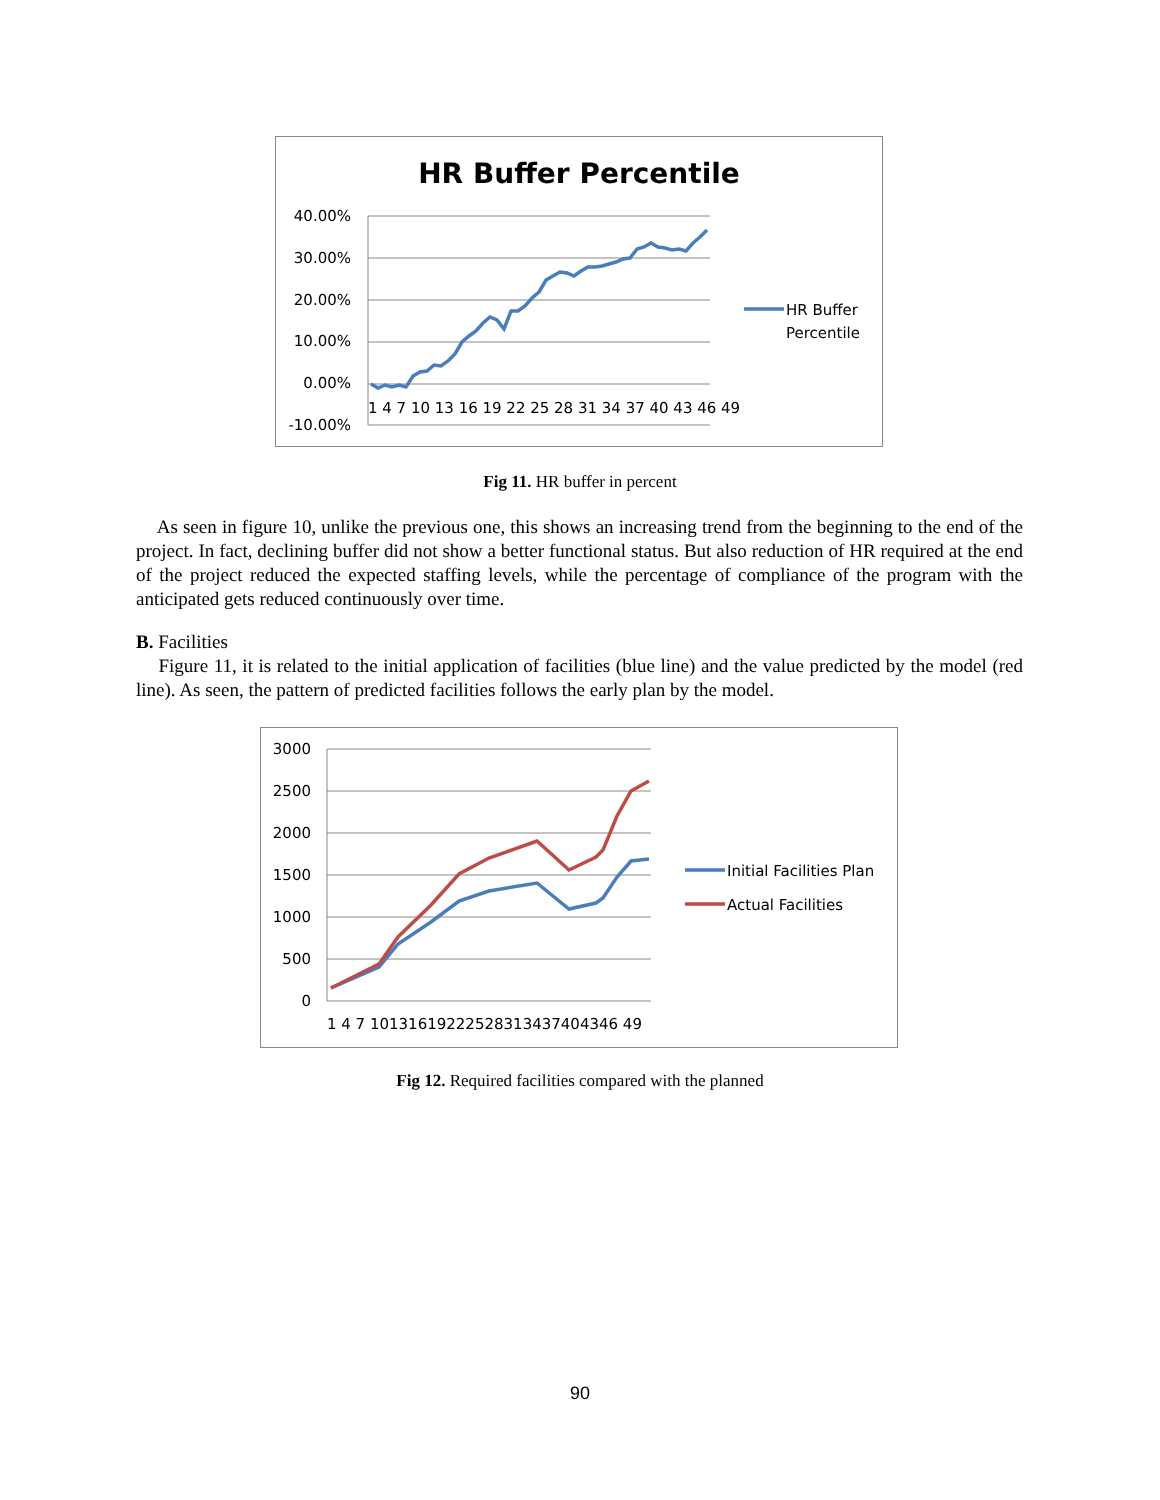HR Buffer Percentile
40.00%
30.00%
20.00%
10.00%
0.00%
-10.00%
1 4 7 10 13 16 19 22 25 28 31 34 37 40 43 46 49
HR Buffer
Percentile
Fig 11. HR buffer in percent
As seen in figure 10, unlike the previous one, this shows an increasing trend from the beginning to the end of the project. In fact, declining buffer did not show a better functional status. But also reduction of HR required at the end of the project reduced the expected staffing levels, while the percentage of compliance of the program with the anticipated gets reduced continuously over time.
B. Facilities
Figure 11, it is related to the initial application of facilities (blue line) and the value predicted by the model (red line). As seen, the pattern of predicted facilities follows the early plan by the model.
3000
2500
2000
1500
1000
500
0
1 4 7 10131619222528313437404346 49
Initial Facilities Plan
Actual Facilities
Fig 12. Required facilities compared with the planned
90